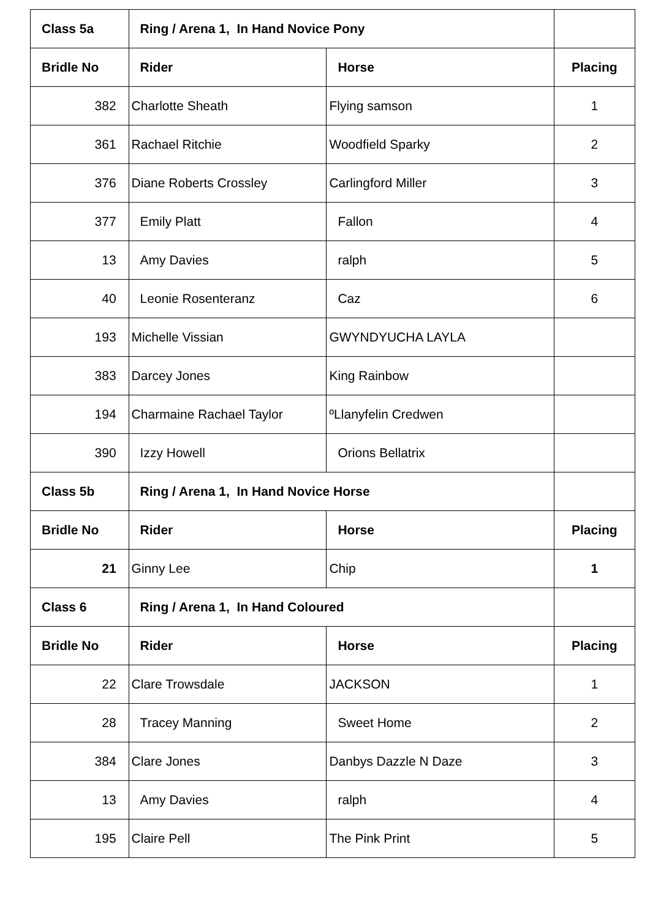| Class 5a | Ring / Arena 1, In Hand Novice Pony | | |
| --- | --- | --- | --- |
| Bridle No | Rider | Horse | Placing |
| 382 | Charlotte Sheath | Flying samson | 1 |
| 361 | Rachael Ritchie | Woodfield Sparky | 2 |
| 376 | Diane Roberts Crossley | Carlingford Miller | 3 |
| 377 | Emily Platt | Fallon | 4 |
| 13 | Amy Davies | ralph | 5 |
| 40 | Leonie Rosenteranz | Caz | 6 |
| 193 | Michelle Vissian | GWYNDYUCHA LAYLA | |
| 383 | Darcey Jones | King Rainbow | |
| 194 | Charmaine Rachael Taylor | ºLlanyfelin Credwen | |
| 390 | Izzy Howell | Orions Bellatrix | |
| Class 5b | Ring / Arena 1, In Hand Novice Horse | | |
| Bridle No | Rider | Horse | Placing |
| 21 | Ginny Lee | Chip | 1 |
| Class 6 | Ring / Arena 1, In Hand Coloured | | |
| Bridle No | Rider | Horse | Placing |
| 22 | Clare Trowsdale | JACKSON | 1 |
| 28 | Tracey Manning | Sweet Home | 2 |
| 384 | Clare Jones | Danbys Dazzle N Daze | 3 |
| 13 | Amy Davies | ralph | 4 |
| 195 | Claire Pell | The Pink Print | 5 |